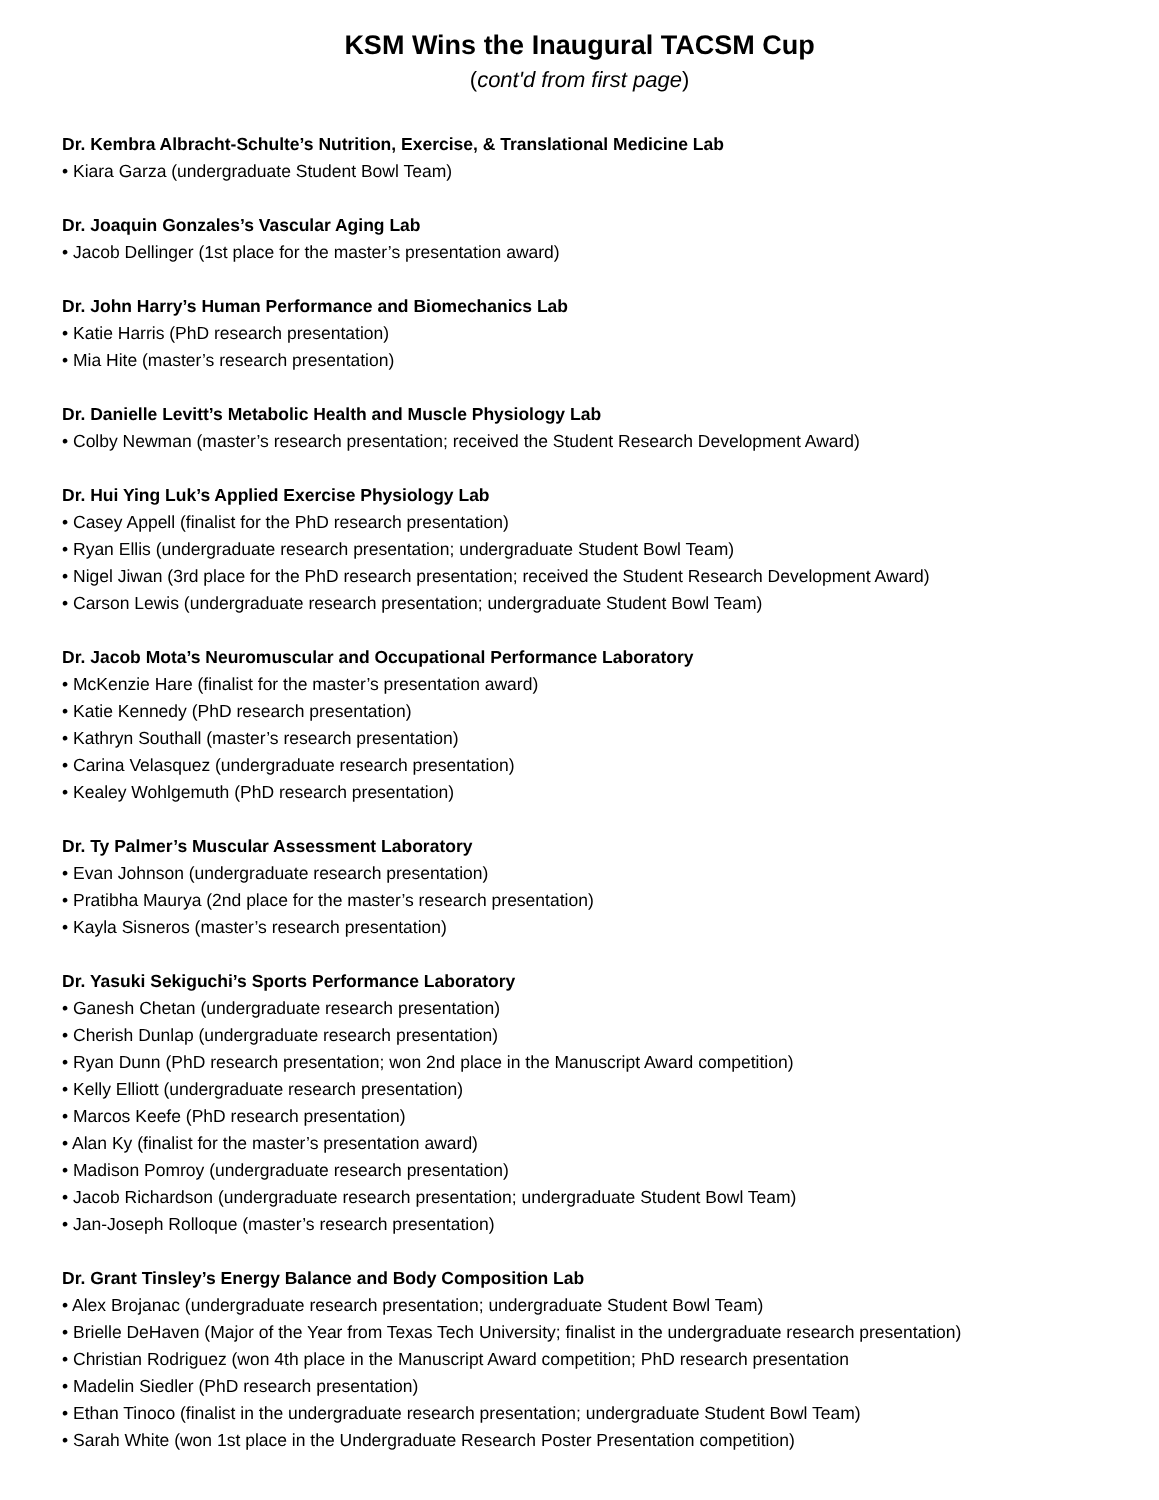KSM Wins the Inaugural TACSM Cup
(cont'd from first page)
Dr. Kembra Albracht-Schulte’s Nutrition, Exercise, & Translational Medicine Lab
• Kiara Garza (undergraduate Student Bowl Team)
Dr. Joaquin Gonzales’s Vascular Aging Lab
• Jacob Dellinger (1st place for the master’s presentation award)
Dr. John Harry’s Human Performance and Biomechanics Lab
• Katie Harris (PhD research presentation)
• Mia Hite (master’s research presentation)
Dr. Danielle Levitt’s Metabolic Health and Muscle Physiology Lab
• Colby Newman (master’s research presentation; received the Student Research Development Award)
Dr. Hui Ying Luk’s Applied Exercise Physiology Lab
• Casey Appell (finalist for the PhD research presentation)
• Ryan Ellis (undergraduate research presentation; undergraduate Student Bowl Team)
• Nigel Jiwan (3rd place for the PhD research presentation; received the Student Research Development Award)
• Carson Lewis (undergraduate research presentation; undergraduate Student Bowl Team)
Dr. Jacob Mota’s Neuromuscular and Occupational Performance Laboratory
• McKenzie Hare (finalist for the master’s presentation award)
• Katie Kennedy (PhD research presentation)
• Kathryn Southall (master’s research presentation)
• Carina Velasquez (undergraduate research presentation)
• Kealey Wohlgemuth (PhD research presentation)
Dr. Ty Palmer’s Muscular Assessment Laboratory
• Evan Johnson (undergraduate research presentation)
• Pratibha Maurya (2nd place for the master’s research presentation)
• Kayla Sisneros (master’s research presentation)
Dr. Yasuki Sekiguchi’s Sports Performance Laboratory
• Ganesh Chetan (undergraduate research presentation)
• Cherish Dunlap (undergraduate research presentation)
• Ryan Dunn (PhD research presentation; won 2nd place in the Manuscript Award competition)
• Kelly Elliott (undergraduate research presentation)
• Marcos Keefe (PhD research presentation)
• Alan Ky (finalist for the master’s presentation award)
• Madison Pomroy (undergraduate research presentation)
• Jacob Richardson (undergraduate research presentation; undergraduate Student Bowl Team)
• Jan-Joseph Rolloque (master’s research presentation)
Dr. Grant Tinsley’s Energy Balance and Body Composition Lab
• Alex Brojanac (undergraduate research presentation; undergraduate Student Bowl Team)
• Brielle DeHaven (Major of the Year from Texas Tech University; finalist in the undergraduate research presentation)
• Christian Rodriguez (won 4th place in the Manuscript Award competition; PhD research presentation
• Madelin Siedler (PhD research presentation)
• Ethan Tinoco (finalist in the undergraduate research presentation; undergraduate Student Bowl Team)
• Sarah White (won 1st place in the Undergraduate Research Poster Presentation competition)